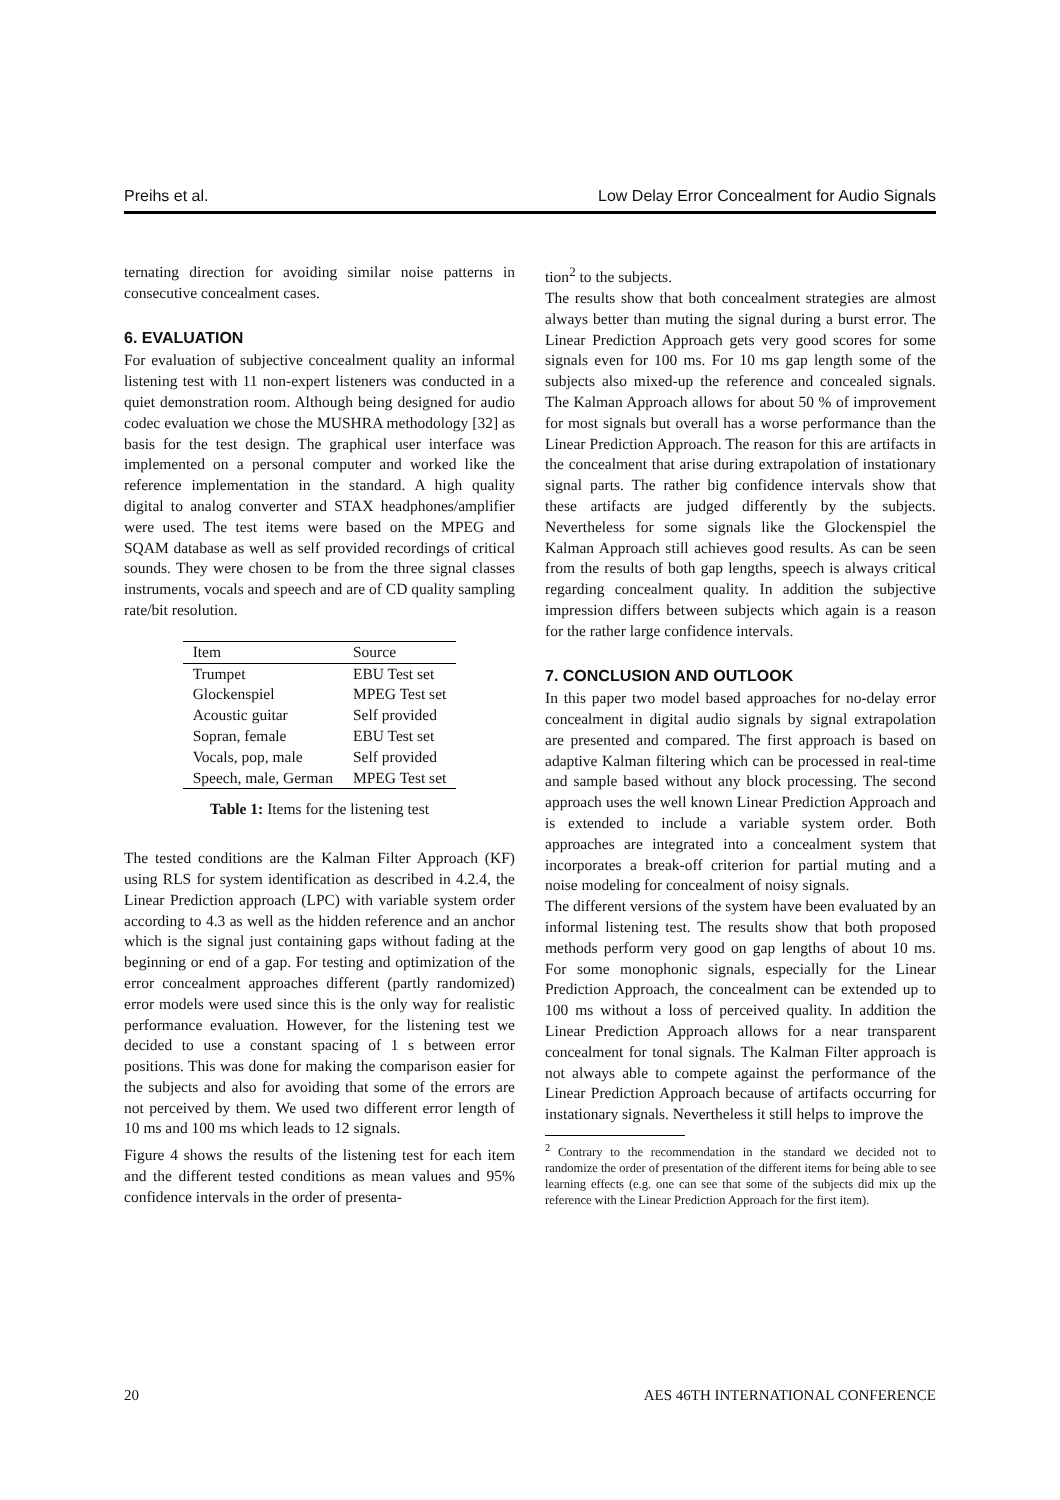Preihs et al. Low Delay Error Concealment for Audio Signals
ternating direction for avoiding similar noise patterns in consecutive concealment cases.
6. EVALUATION
For evaluation of subjective concealment quality an informal listening test with 11 non-expert listeners was conducted in a quiet demonstration room. Although being designed for audio codec evaluation we chose the MUSHRA methodology [32] as basis for the test design. The graphical user interface was implemented on a personal computer and worked like the reference implementation in the standard. A high quality digital to analog converter and STAX headphones/amplifier were used. The test items were based on the MPEG and SQAM database as well as self provided recordings of critical sounds. They were chosen to be from the three signal classes instruments, vocals and speech and are of CD quality sampling rate/bit resolution.
| Item | Source |
| --- | --- |
| Trumpet | EBU Test set |
| Glockenspiel | MPEG Test set |
| Acoustic guitar | Self provided |
| Sopran, female | EBU Test set |
| Vocals, pop, male | Self provided |
| Speech, male, German | MPEG Test set |
Table 1: Items for the listening test
The tested conditions are the Kalman Filter Approach (KF) using RLS for system identification as described in 4.2.4, the Linear Prediction approach (LPC) with variable system order according to 4.3 as well as the hidden reference and an anchor which is the signal just containing gaps without fading at the beginning or end of a gap. For testing and optimization of the error concealment approaches different (partly randomized) error models were used since this is the only way for realistic performance evaluation. However, for the listening test we decided to use a constant spacing of 1 s between error positions. This was done for making the comparison easier for the subjects and also for avoiding that some of the errors are not perceived by them. We used two different error length of 10 ms and 100 ms which leads to 12 signals.
Figure 4 shows the results of the listening test for each item and the different tested conditions as mean values and 95% confidence intervals in the order of presenta-
tion<sup>2</sup> to the subjects.
The results show that both concealment strategies are almost always better than muting the signal during a burst error. The Linear Prediction Approach gets very good scores for some signals even for 100 ms. For 10 ms gap length some of the subjects also mixed-up the reference and concealed signals. The Kalman Approach allows for about 50 % of improvement for most signals but overall has a worse performance than the Linear Prediction Approach. The reason for this are artifacts in the concealment that arise during extrapolation of instationary signal parts. The rather big confidence intervals show that these artifacts are judged differently by the subjects. Nevertheless for some signals like the Glockenspiel the Kalman Approach still achieves good results. As can be seen from the results of both gap lengths, speech is always critical regarding concealment quality. In addition the subjective impression differs between subjects which again is a reason for the rather large confidence intervals.
7. CONCLUSION AND OUTLOOK
In this paper two model based approaches for no-delay error concealment in digital audio signals by signal extrapolation are presented and compared. The first approach is based on adaptive Kalman filtering which can be processed in real-time and sample based without any block processing. The second approach uses the well known Linear Prediction Approach and is extended to include a variable system order. Both approaches are integrated into a concealment system that incorporates a break-off criterion for partial muting and a noise modeling for concealment of noisy signals.
The different versions of the system have been evaluated by an informal listening test. The results show that both proposed methods perform very good on gap lengths of about 10 ms. For some monophonic signals, especially for the Linear Prediction Approach, the concealment can be extended up to 100 ms without a loss of perceived quality. In addition the Linear Prediction Approach allows for a near transparent concealment for tonal signals. The Kalman Filter approach is not always able to compete against the performance of the Linear Prediction Approach because of artifacts occurring for instationary signals. Nevertheless it still helps to improve the
<sup>2</sup> Contrary to the recommendation in the standard we decided not to randomize the order of presentation of the different items for being able to see learning effects (e.g. one can see that some of the subjects did mix up the reference with the Linear Prediction Approach for the first item).
20 AES 46TH INTERNATIONAL CONFERENCE